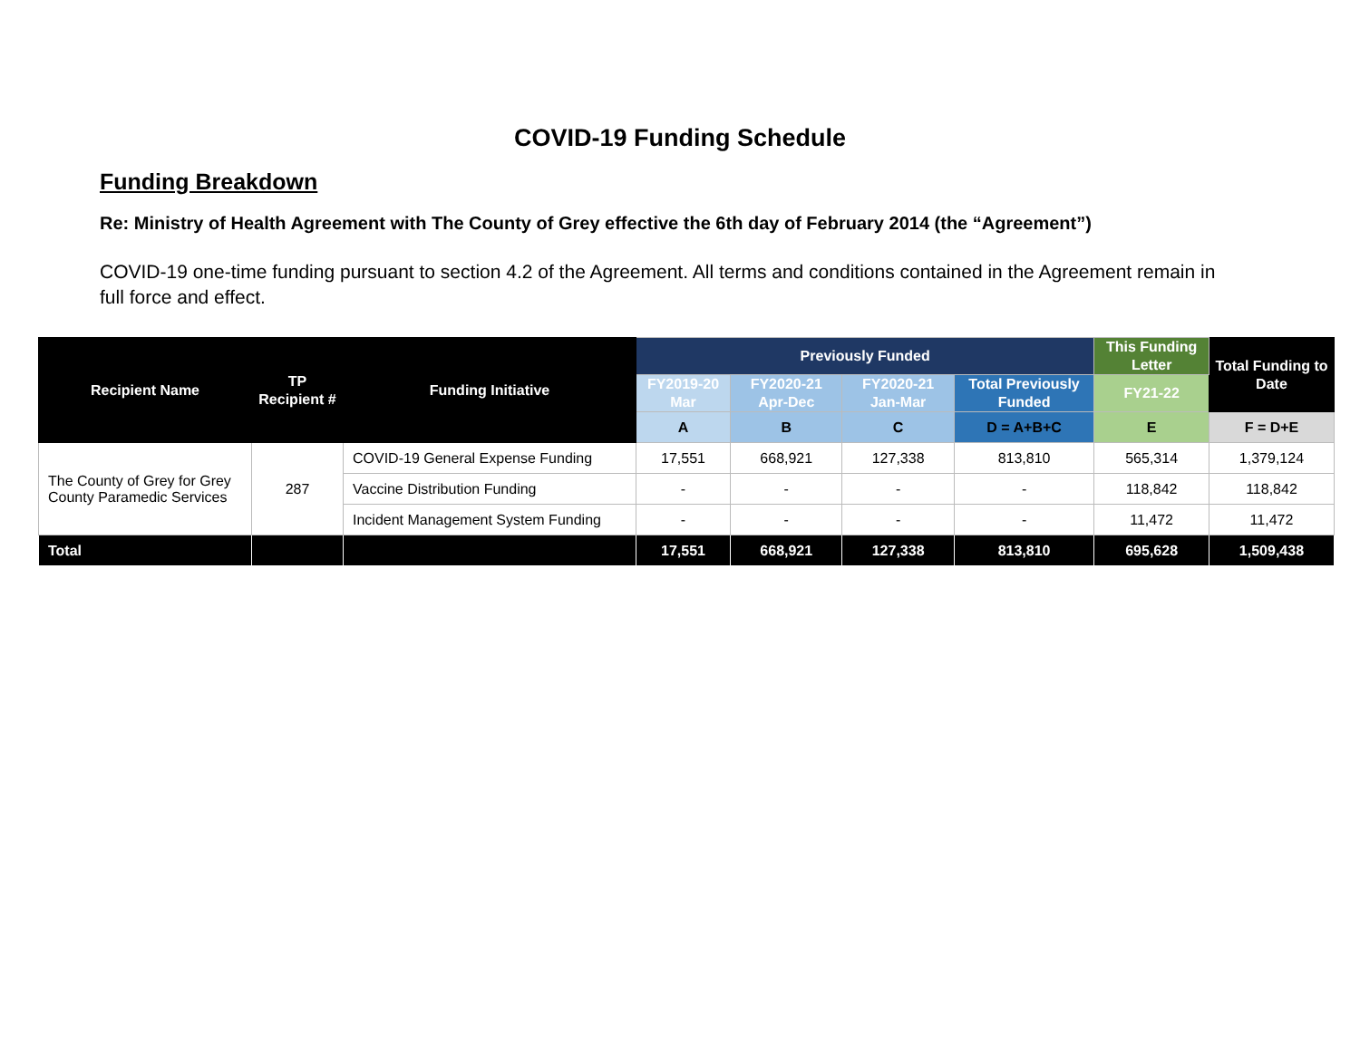COVID-19 Funding Schedule
Funding Breakdown
Re: Ministry of Health Agreement with The County of Grey effective the 6th day of February 2014 (the “Agreement”)
COVID-19 one-time funding pursuant to section 4.2 of the Agreement. All terms and conditions contained in the Agreement remain in full force and effect.
| Recipient Name | TP Recipient # | Funding Initiative | Previously Funded | | | | This Funding Letter | Total Funding to Date |
| --- | --- | --- | --- | --- | --- | --- | --- | --- |
| | | | FY2019-20 Mar | FY2020-21 Apr-Dec | FY2020-21 Jan-Mar | Total Previously Funded | FY21-22 | |
| | | | A | B | C | D = A+B+C | E | F = D+E |
| The County of Grey for Grey County Paramedic Services | 287 | COVID-19 General Expense Funding | 17,551 | 668,921 | 127,338 | 813,810 | 565,314 | 1,379,124 |
| | | Vaccine Distribution Funding | - | - | - | - | 118,842 | 118,842 |
| | | Incident Management System Funding | - | - | - | - | 11,472 | 11,472 |
| Total | | | 17,551 | 668,921 | 127,338 | 813,810 | 695,628 | 1,509,438 |